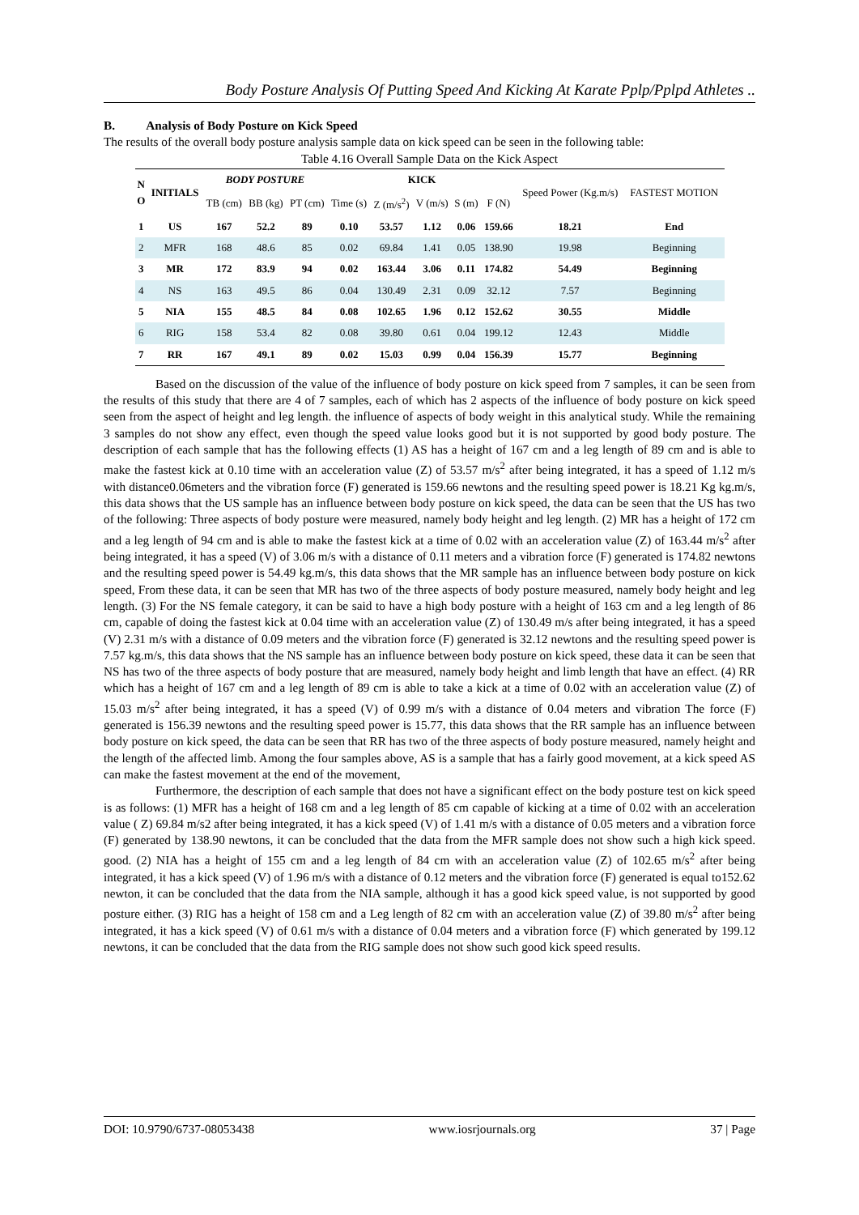Body Posture Analysis Of Putting Speed And Kicking At Karate Pplp/Pplpd Athletes ..
B. Analysis of Body Posture on Kick Speed
The results of the overall body posture analysis sample data on kick speed can be seen in the following table:
Table 4.16 Overall Sample Data on the Kick Aspect
| N O | INITIALS | BODY POSTURE | | | KICK | | | | | Speed Power (Kg.m/s) | FASTEST MOTION |
| --- | --- | --- | --- | --- | --- | --- | --- | --- | --- | --- | --- |
| | | TB (cm) | BB (kg) | PT (cm) | Time (s) | Z (m/s<sup>2</sup>) | V (m/s) | S (m) | F (N) | | |
| 1 | US | 167 | 52.2 | 89 | 0.10 | 53.57 | 1.12 | 0.06 | 159.66 | 18.21 | End |
| 2 | MFR | 168 | 48.6 | 85 | 0.02 | 69.84 | 1.41 | 0.05 | 138.90 | 19.98 | Beginning |
| 3 | MR | 172 | 83.9 | 94 | 0.02 | 163.44 | 3.06 | 0.11 | 174.82 | 54.49 | Beginning |
| 4 | NS | 163 | 49.5 | 86 | 0.04 | 130.49 | 2.31 | 0.09 | 32.12 | 7.57 | Beginning |
| 5 | NIA | 155 | 48.5 | 84 | 0.08 | 102.65 | 1.96 | 0.12 | 152.62 | 30.55 | Middle |
| 6 | RIG | 158 | 53.4 | 82 | 0.08 | 39.80 | 0.61 | 0.04 | 199.12 | 12.43 | Middle |
| 7 | RR | 167 | 49.1 | 89 | 0.02 | 15.03 | 0.99 | 0.04 | 156.39 | 15.77 | Beginning |
Based on the discussion of the value of the influence of body posture on kick speed from 7 samples, it can be seen from the results of this study that there are 4 of 7 samples, each of which has 2 aspects of the influence of body posture on kick speed seen from the aspect of height and leg length. the influence of aspects of body weight in this analytical study. While the remaining 3 samples do not show any effect, even though the speed value looks good but it is not supported by good body posture. The description of each sample that has the following effects (1) AS has a height of 167 cm and a leg length of 89 cm and is able to make the fastest kick at 0.10 time with an acceleration value (Z) of 53.57 m/s<sup>2</sup> after being integrated, it has a speed of 1.12 m/s with distance0.06meters and the vibration force (F) generated is 159.66 newtons and the resulting speed power is 18.21 Kg kg.m/s, this data shows that the US sample has an influence between body posture on kick speed, the data can be seen that the US has two of the following: Three aspects of body posture were measured, namely body height and leg length. (2) MR has a height of 172 cm and a leg length of 94 cm and is able to make the fastest kick at a time of 0.02 with an acceleration value (Z) of 163.44 m/s<sup>2</sup> after being integrated, it has a speed (V) of 3.06 m/s with a distance of 0.11 meters and a vibration force (F) generated is 174.82 newtons and the resulting speed power is 54.49 kg.m/s, this data shows that the MR sample has an influence between body posture on kick speed, From these data, it can be seen that MR has two of the three aspects of body posture measured, namely body height and leg length. (3) For the NS female category, it can be said to have a high body posture with a height of 163 cm and a leg length of 86 cm, capable of doing the fastest kick at 0.04 time with an acceleration value (Z) of 130.49 m/s after being integrated, it has a speed (V) 2.31 m/s with a distance of 0.09 meters and the vibration force (F) generated is 32.12 newtons and the resulting speed power is 7.57 kg.m/s, this data shows that the NS sample has an influence between body posture on kick speed, these data it can be seen that NS has two of the three aspects of body posture that are measured, namely body height and limb length that have an effect. (4) RR which has a height of 167 cm and a leg length of 89 cm is able to take a kick at a time of 0.02 with an acceleration value (Z) of 15.03 m/s<sup>2</sup> after being integrated, it has a speed (V) of 0.99 m/s with a distance of 0.04 meters and vibration The force (F) generated is 156.39 newtons and the resulting speed power is 15.77, this data shows that the RR sample has an influence between body posture on kick speed, the data can be seen that RR has two of the three aspects of body posture measured, namely height and the length of the affected limb. Among the four samples above, AS is a sample that has a fairly good movement, at a kick speed AS can make the fastest movement at the end of the movement,
Furthermore, the description of each sample that does not have a significant effect on the body posture test on kick speed is as follows: (1) MFR has a height of 168 cm and a leg length of 85 cm capable of kicking at a time of 0.02 with an acceleration value ( Z) 69.84 m/s2 after being integrated, it has a kick speed (V) of 1.41 m/s with a distance of 0.05 meters and a vibration force (F) generated by 138.90 newtons, it can be concluded that the data from the MFR sample does not show such a high kick speed. good. (2) NIA has a height of 155 cm and a leg length of 84 cm with an acceleration value (Z) of 102.65 m/s<sup>2</sup> after being integrated, it has a kick speed (V) of 1.96 m/s with a distance of 0.12 meters and the vibration force (F) generated is equal to152.62 newton, it can be concluded that the data from the NIA sample, although it has a good kick speed value, is not supported by good posture either. (3) RIG has a height of 158 cm and a Leg length of 82 cm with an acceleration value (Z) of 39.80 m/s<sup>2</sup> after being integrated, it has a kick speed (V) of 0.61 m/s with a distance of 0.04 meters and a vibration force (F) which generated by 199.12 newtons, it can be concluded that the data from the RIG sample does not show such good kick speed results.
DOI: 10.9790/6737-08053438 www.iosrjournals.org 37 | Page